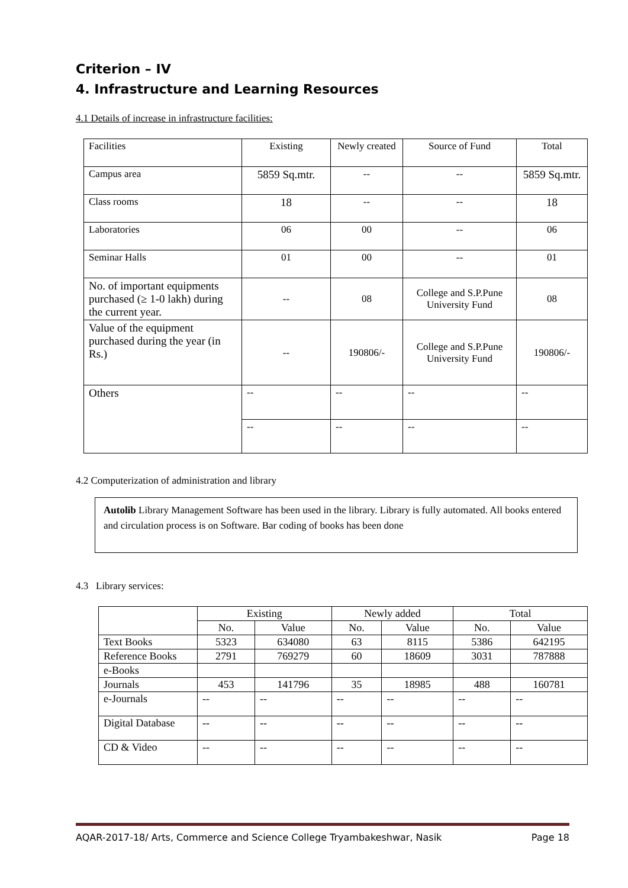Criterion – IV
4. Infrastructure and Learning Resources
4.1 Details of increase in infrastructure facilities:
| Facilities | Existing | Newly created | Source of Fund | Total |
| Campus area | 5859 Sq.mtr. | -- | -- | 5859 Sq.mtr. |
| Class rooms | 18 | -- | -- | 18 |
| Laboratories | 06 | 00 | -- | 06 |
| Seminar Halls | 01 | 00 | -- | 01 |
| No. of important equipments purchased (≥ 1-0 lakh) during the current year. | -- | 08 | College and S.P.Pune University Fund | 08 |
| Value of the equipment purchased during the year (in Rs.) | -- | 190806/- | College and S.P.Pune University Fund | 190806/- |
| Others | -- | -- | -- | -- |
| | -- | -- | -- | -- |
4.2 Computerization of administration and library
Autolib Library Management Software has been used in the library. Library is fully automated. All books entered and circulation process is on Software. Bar coding of books has been done
4.3 Library services:
| | Existing | | Newly added | | Total | |
| | No. | Value | No. | Value | No. | Value |
| Text Books | 5323 | 634080 | 63 | 8115 | 5386 | 642195 |
| Reference Books | 2791 | 769279 | 60 | 18609 | 3031 | 787888 |
| e-Books | | | | | | |
| Journals | 453 | 141796 | 35 | 18985 | 488 | 160781 |
| e-Journals | -- | -- | -- | -- | -- | -- |
| Digital Database | -- | -- | -- | -- | -- | -- |
| CD & Video | -- | -- | -- | -- | -- | -- |
AQAR-2017-18/ Arts, Commerce and Science College Tryambakeshwar, Nasik Page 18